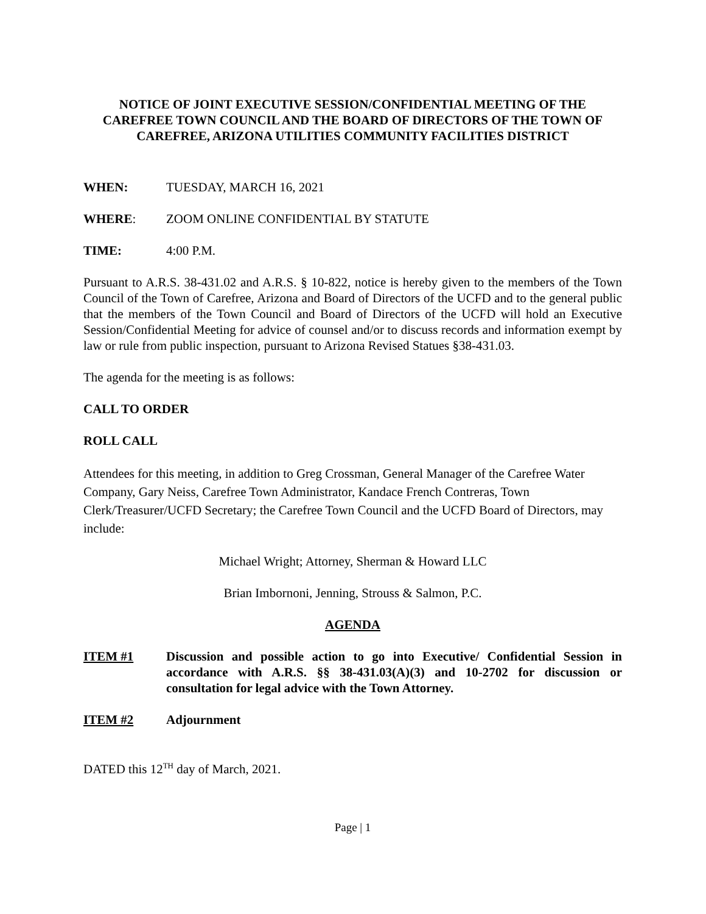NOTICE OF JOINT EXECUTIVE SESSION/CONFIDENTIAL MEETING OF THE CAREFREE TOWN COUNCIL AND THE BOARD OF DIRECTORS OF THE TOWN OF CAREFREE, ARIZONA UTILITIES COMMUNITY FACILITIES DISTRICT
WHEN: TUESDAY, MARCH 16, 2021
WHERE: ZOOM ONLINE CONFIDENTIAL BY STATUTE
TIME: 4:00 P.M.
Pursuant to A.R.S. 38-431.02 and A.R.S. § 10-822, notice is hereby given to the members of the Town Council of the Town of Carefree, Arizona and Board of Directors of the UCFD and to the general public that the members of the Town Council and Board of Directors of the UCFD will hold an Executive Session/Confidential Meeting for advice of counsel and/or to discuss records and information exempt by law or rule from public inspection, pursuant to Arizona Revised Statues §38-431.03.
The agenda for the meeting is as follows:
CALL TO ORDER
ROLL CALL
Attendees for this meeting, in addition to Greg Crossman, General Manager of the Carefree Water Company, Gary Neiss, Carefree Town Administrator, Kandace French Contreras, Town Clerk/Treasurer/UCFD Secretary; the Carefree Town Council and the UCFD Board of Directors, may include:
Michael Wright; Attorney, Sherman & Howard LLC
Brian Imbornoni, Jenning, Strouss & Salmon, P.C.
AGENDA
ITEM #1 Discussion and possible action to go into Executive/ Confidential Session in accordance with A.R.S. §§ 38-431.03(A)(3) and 10-2702 for discussion or consultation for legal advice with the Town Attorney.
ITEM #2 Adjournment
DATED this 12<sup>TH</sup> day of March, 2021.
Page | 1